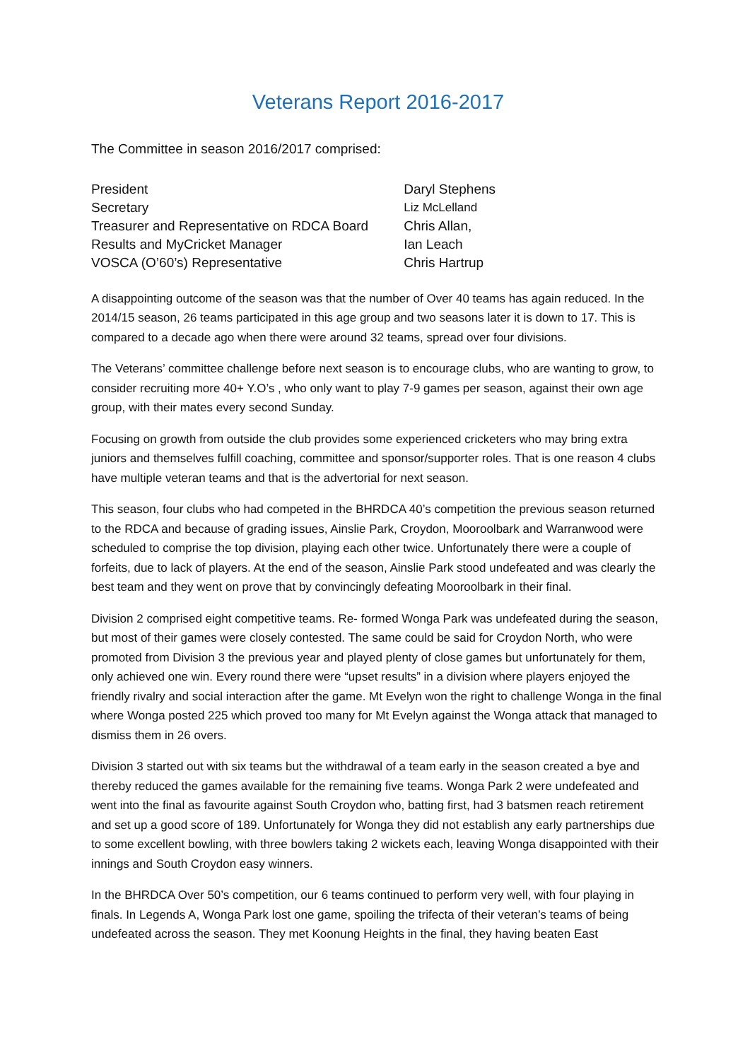Veterans Report 2016-2017
The Committee in season 2016/2017 comprised:
| President | Daryl Stephens |
| Secretary | Liz McLelland |
| Treasurer and Representative on RDCA Board | Chris Allan, |
| Results and MyCricket Manager | Ian Leach |
| VOSCA (O’60’s) Representative | Chris Hartrup |
A disappointing outcome of the season was that the number of Over 40 teams has again reduced. In the 2014/15 season, 26 teams participated in this age group and two seasons later it is down to 17. This is compared to a decade ago when there were around 32 teams, spread over four divisions.
The Veterans’ committee challenge before next season is to encourage clubs, who are wanting to grow, to consider recruiting more 40+ Y.O’s , who only want to play 7-9 games per season, against their own age group, with their mates every second Sunday.
Focusing on growth from outside the club provides some experienced cricketers who may bring extra juniors and themselves fulfill coaching, committee and sponsor/supporter roles. That is one reason 4 clubs have multiple veteran teams and that is the advertorial for next season.
This season, four clubs who had competed in the BHRDCA 40’s competition the previous season returned to the RDCA and because of grading issues, Ainslie Park, Croydon, Mooroolbark and Warranwood were scheduled to comprise the top division, playing each other twice. Unfortunately there were a couple of forfeits, due to lack of players. At the end of the season, Ainslie Park stood undefeated and was clearly the best team and they went on prove that by convincingly defeating Mooroolbark in their final.
Division 2 comprised eight competitive teams. Re- formed Wonga Park was undefeated during the season, but most of their games were closely contested. The same could be said for Croydon North, who were promoted from Division 3 the previous year and played plenty of close games but unfortunately for them, only achieved one win. Every round there were “upset results” in a division where players enjoyed the friendly rivalry and social interaction after the game. Mt Evelyn won the right to challenge Wonga in the final where Wonga posted 225 which proved too many for Mt Evelyn against the Wonga attack that managed to dismiss them in 26 overs.
Division 3 started out with six teams but the withdrawal of a team early in the season created a bye and thereby reduced the games available for the remaining five teams. Wonga Park 2 were undefeated and went into the final as favourite against South Croydon who, batting first, had 3 batsmen reach retirement and set up a good score of 189. Unfortunately for Wonga they did not establish any early partnerships due to some excellent bowling, with three bowlers taking 2 wickets each, leaving Wonga disappointed with their innings and South Croydon easy winners.
In the BHRDCA Over 50’s competition, our 6 teams continued to perform very well, with four playing in finals. In Legends A, Wonga Park lost one game, spoiling the trifecta of their veteran’s teams of being undefeated across the season. They met Koonung Heights in the final, they having beaten East